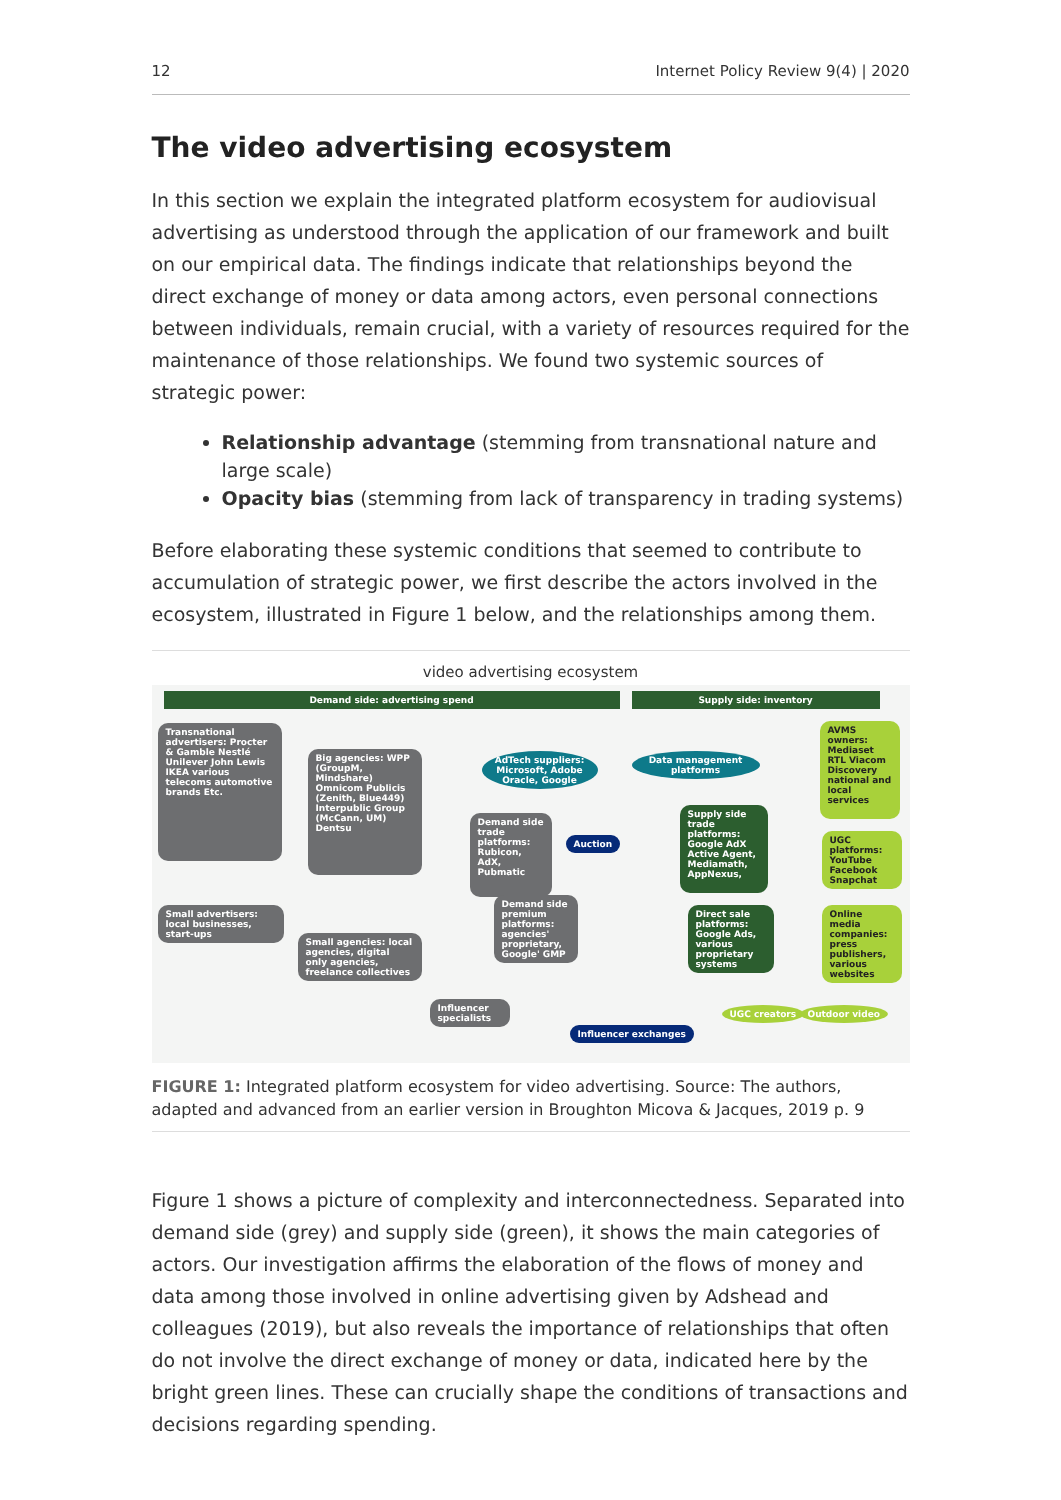12 Internet Policy Review 9(4) | 2020
The video advertising ecosystem
In this section we explain the integrated platform ecosystem for audiovisual advertising as understood through the application of our framework and built on our empirical data. The findings indicate that relationships beyond the direct exchange of money or data among actors, even personal connections between individuals, remain crucial, with a variety of resources required for the maintenance of those relationships. We found two systemic sources of strategic power:
Relationship advantage (stemming from transnational nature and large scale)
Opacity bias (stemming from lack of transparency in trading systems)
Before elaborating these systemic conditions that seemed to contribute to accumulation of strategic power, we first describe the actors involved in the ecosystem, illustrated in Figure 1 below, and the relationships among them.
video advertising ecosystem
Demand side: advertising spend Supply side: inventory
Transnational advertisers: Procter & Gamble Nestlé Unilever John Lewis IKEA various telecoms automotive brands Etc.
Big agencies: WPP (GroupM, Mindshare) Omnicom Publicis (Zenith, Blue449) Interpublic Group (McCann, UM) Dentsu
AdTech suppliers: Microsoft, Adobe Oracle, Google
Data management platforms
Demand side trade platforms: Rubicon, AdX, Pubmatic
Auction
Supply side trade platforms: Google AdX Active Agent, Mediamath, AppNexus,
AVMS owners: Mediaset RTL Viacom Discovery national and local services
UGC platforms: YouTube Facebook Snapchat
Online media companies: press publishers, various websites
Small advertisers: local businesses, start-ups
Small agencies: local agencies, digital only agencies, freelance collectives
Demand side premium platforms: agencies' proprietary, Google' GMP
Direct sale platforms: Google Ads, various proprietary systems
Influencer specialists
Influencer exchanges
UGC creators Outdoor video
FIGURE 1: Integrated platform ecosystem for video advertising. Source: The authors, adapted and advanced from an earlier version in Broughton Micova & Jacques, 2019 p. 9
Figure 1 shows a picture of complexity and interconnectedness. Separated into demand side (grey) and supply side (green), it shows the main categories of actors. Our investigation affirms the elaboration of the flows of money and data among those involved in online advertising given by Adshead and colleagues (2019), but also reveals the importance of relationships that often do not involve the direct exchange of money or data, indicated here by the bright green lines. These can crucially shape the conditions of transactions and decisions regarding spending.